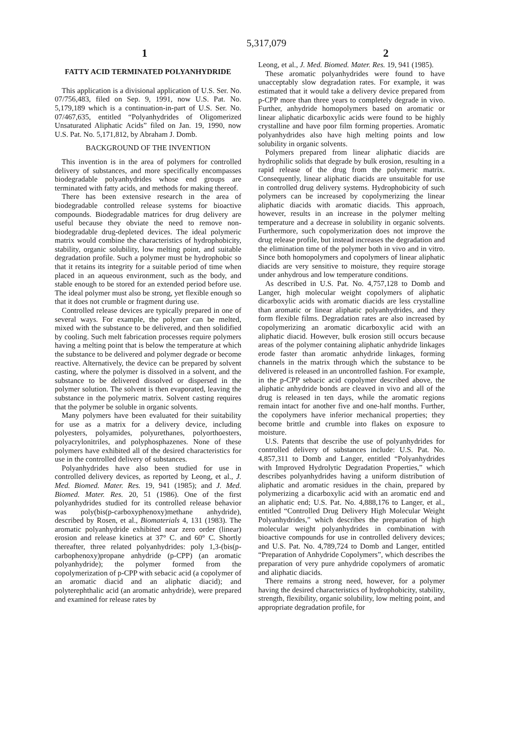5,317,079
1 2
FATTY ACID TERMINATED POLYANHYDRIDE
This application is a divisional application of U.S. Ser. No. 07/756,483, filed on Sep. 9, 1991, now U.S. Pat. No. 5,179,189 which is a continuation-in-part of U.S. Ser. No. 07/467,635, entitled “Polyanhydrides of Oligomerized Unsaturated Aliphatic Acids” filed on Jan. 19, 1990, now U.S. Pat. No. 5,171,812, by Abraham J. Domb.
BACKGROUND OF THE INVENTION
This invention is in the area of polymers for controlled delivery of substances, and more specifically encompasses biodegradable polyanhydrides whose end groups are terminated with fatty acids, and methods for making thereof.
There has been extensive research in the area of biodegradable controlled release systems for bioactive compounds. Biodegradable matrices for drug delivery are useful because they obviate the need to remove non-biodegradable drug-depleted devices. The ideal polymeric matrix would combine the characteristics of hydrophobicity, stability, organic solubility, low melting point, and suitable degradation profile. Such a polymer must be hydrophobic so that it retains its integrity for a suitable period of time when placed in an aqueous environment, such as the body, and stable enough to be stored for an extended period before use. The ideal polymer must also be strong, yet flexible enough so that it does not crumble or fragment during use.
Controlled release devices are typically prepared in one of several ways. For example, the polymer can be melted, mixed with the substance to be delivered, and then solidified by cooling. Such melt fabrication processes require polymers having a melting point that is below the temperature at which the substance to be delivered and polymer degrade or become reactive. Alternatively, the device can be prepared by solvent casting, where the polymer is dissolved in a solvent, and the substance to be delivered dissolved or dispersed in the polymer solution. The solvent is then evaporated, leaving the substance in the polymeric matrix. Solvent casting requires that the polymer be soluble in organic solvents.
Many polymers have been evaluated for their suitability for use as a matrix for a delivery device, including polyesters, polyamides, polyurethanes, polyorthoesters, polyacrylonitriles, and polyphosphazenes. None of these polymers have exhibited all of the desired characteristics for use in the controlled delivery of substances.
Polyanhydrides have also been studied for use in controlled delivery devices, as reported by Leong, et al., J. Med. Biomed. Mater. Res. 19, 941 (1985); and J. Med. Biomed. Mater. Res. 20, 51 (1986). One of the first polyanhydrides studied for its controlled release behavior was poly(bis(p-carboxyphenoxy)methane anhydride), described by Rosen, et al., Biomaterials 4, 131 (1983). The aromatic polyanhydride exhibited near zero order (linear) erosion and release kinetics at 37° C. and 60° C. Shortly thereafter, three related polyanhydrides: poly 1,3-(bis(p-carbophenoxy)propane anhydride (p-CPP) (an aromatic polyanhydride); the polymer formed from the copolymerization of p-CPP with sebacic acid (a copolymer of an aromatic diacid and an aliphatic diacid); and polyterephthalic acid (an aromatic anhydride), were prepared and examined for release rates by
Leong, et al., J. Med. Biomed. Mater. Res. 19, 941 (1985).
These aromatic polyanhydrides were found to have unacceptably slow degradation rates. For example, it was estimated that it would take a delivery device prepared from p-CPP more than three years to completely degrade in vivo. Further, anhydride homopolymers based on aromatic or linear aliphatic dicarboxylic acids were found to be highly crystalline and have poor film forming properties. Aromatic polyanhydrides also have high melting points and low solubility in organic solvents.
Polymers prepared from linear aliphatic diacids are hydrophilic solids that degrade by bulk erosion, resulting in a rapid release of the drug from the polymeric matrix. Consequently, linear aliphatic diacids are unsuitable for use in controlled drug delivery systems. Hydrophobicity of such polymers can be increased by copolymerizing the linear aliphatic diacids with aromatic diacids. This approach, however, results in an increase in the polymer melting temperature and a decrease in solubility in organic solvents. Furthermore, such copolymerization does not improve the drug release profile, but instead increases the degradation and the elimination time of the polymer both in vivo and in vitro. Since both homopolymers and copolymers of linear aliphatic diacids are very sensitive to moisture, they require storage under anhydrous and low temperature conditions.
As described in U.S. Pat. No. 4,757,128 to Domb and Langer, high molecular weight copolymers of aliphatic dicarboxylic acids with aromatic diacids are less crystalline than aromatic or linear aliphatic polyanhydrides, and they form flexible films. Degradation rates are also increased by copolymerizing an aromatic dicarboxylic acid with an aliphatic diacid. However, bulk erosion still occurs because areas of the polymer containing aliphatic anhydride linkages erode faster than aromatic anhydride linkages, forming channels in the matrix through which the substance to be delivered is released in an uncontrolled fashion. For example, in the p-CPP sebacic acid copolymer described above, the aliphatic anhydride bonds are cleaved in vivo and all of the drug is released in ten days, while the aromatic regions remain intact for another five and one-half months. Further, the copolymers have inferior mechanical properties; they become brittle and crumble into flakes on exposure to moisture.
U.S. Patents that describe the use of polyanhydrides for controlled delivery of substances include: U.S. Pat. No. 4,857,311 to Domb and Langer, entitled “Polyanhydrides with Improved Hydrolytic Degradation Properties,” which describes polyanhydrides having a uniform distribution of aliphatic and aromatic residues in the chain, prepared by polymerizing a dicarboxylic acid with an aromatic end and an aliphatic end; U.S. Pat. No. 4,888,176 to Langer, et al., entitled “Controlled Drug Delivery High Molecular Weight Polyanhydrides,” which describes the preparation of high molecular weight polyanhydrides in combination with bioactive compounds for use in controlled delivery devices; and U.S. Pat. No. 4,789,724 to Domb and Langer, entitled “Preparation of Anhydride Copolymers”, which describes the preparation of very pure anhydride copolymers of aromatic and aliphatic diacids.
There remains a strong need, however, for a polymer having the desired characteristics of hydrophobicity, stability, strength, flexibility, organic solubility, low melting point, and appropriate degradation profile, for